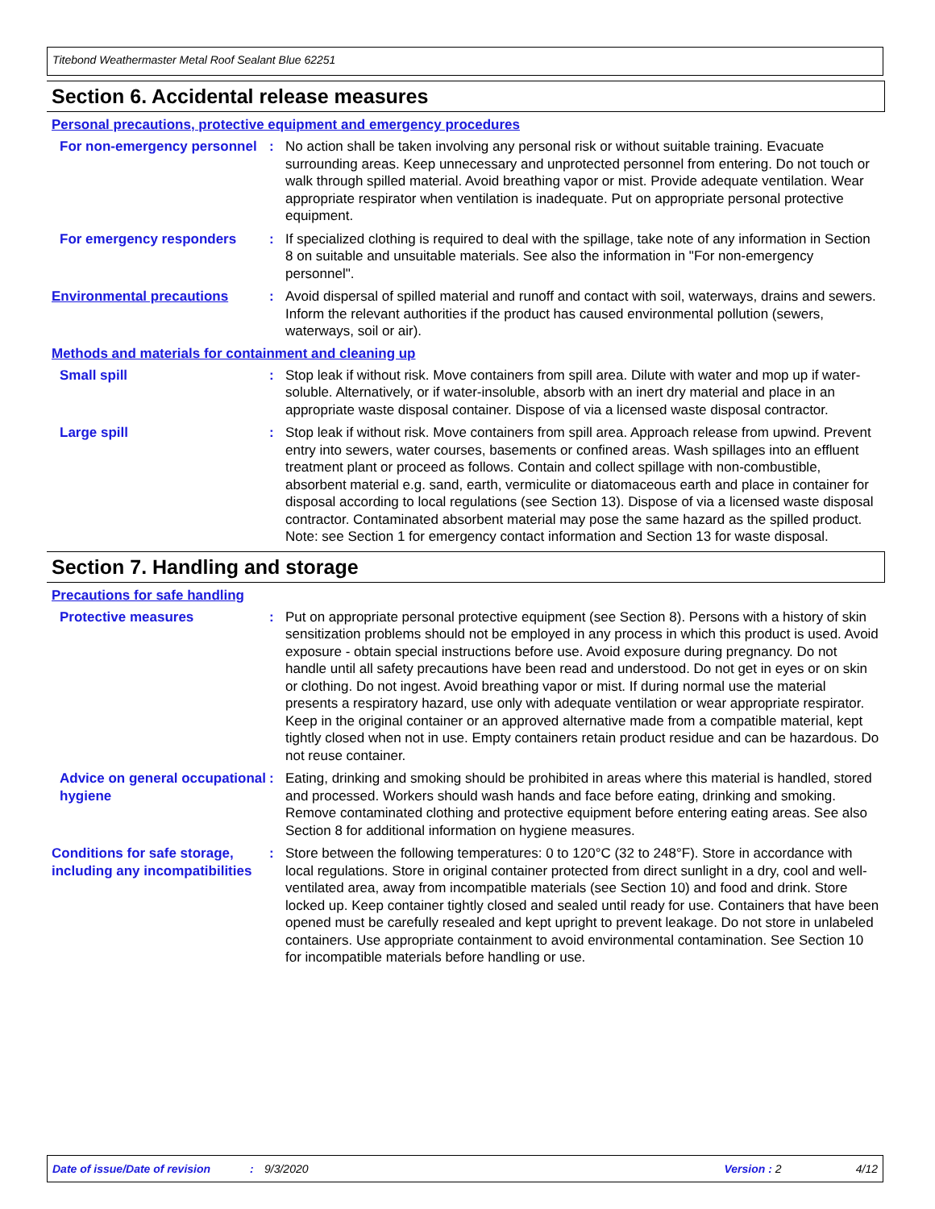Titebond Weathermaster Metal Roof Sealant Blue 62251
Section 6. Accidental release measures
Personal precautions, protective equipment and emergency procedures
For non-emergency personnel
: No action shall be taken involving any personal risk or without suitable training. Evacuate surrounding areas. Keep unnecessary and unprotected personnel from entering. Do not touch or walk through spilled material. Avoid breathing vapor or mist. Provide adequate ventilation. Wear appropriate respirator when ventilation is inadequate. Put on appropriate personal protective equipment.
For emergency responders : If specialized clothing is required to deal with the spillage, take note of any information in Section 8 on suitable and unsuitable materials. See also the information in "For non-emergency personnel".
Environmental precautions : Avoid dispersal of spilled material and runoff and contact with soil, waterways, drains and sewers. Inform the relevant authorities if the product has caused environmental pollution (sewers, waterways, soil or air).
Methods and materials for containment and cleaning up
Small spill : Stop leak if without risk. Move containers from spill area. Dilute with water and mop up if water-soluble. Alternatively, or if water-insoluble, absorb with an inert dry material and place in an appropriate waste disposal container. Dispose of via a licensed waste disposal contractor.
Large spill : Stop leak if without risk. Move containers from spill area. Approach release from upwind. Prevent entry into sewers, water courses, basements or confined areas. Wash spillages into an effluent treatment plant or proceed as follows. Contain and collect spillage with non-combustible, absorbent material e.g. sand, earth, vermiculite or diatomaceous earth and place in container for disposal according to local regulations (see Section 13). Dispose of via a licensed waste disposal contractor. Contaminated absorbent material may pose the same hazard as the spilled product. Note: see Section 1 for emergency contact information and Section 13 for waste disposal.
Section 7. Handling and storage
Precautions for safe handling
Protective measures : Put on appropriate personal protective equipment (see Section 8). Persons with a history of skin sensitization problems should not be employed in any process in which this product is used. Avoid exposure - obtain special instructions before use. Avoid exposure during pregnancy. Do not handle until all safety precautions have been read and understood. Do not get in eyes or on skin or clothing. Do not ingest. Avoid breathing vapor or mist. If during normal use the material presents a respiratory hazard, use only with adequate ventilation or wear appropriate respirator. Keep in the original container or an approved alternative made from a compatible material, kept tightly closed when not in use. Empty containers retain product residue and can be hazardous. Do not reuse container.
Advice on general occupational hygiene
: Eating, drinking and smoking should be prohibited in areas where this material is handled, stored and processed. Workers should wash hands and face before eating, drinking and smoking. Remove contaminated clothing and protective equipment before entering eating areas. See also Section 8 for additional information on hygiene measures.
Conditions for safe storage, including any incompatibilities
: Store between the following temperatures: 0 to 120°C (32 to 248°F). Store in accordance with local regulations. Store in original container protected from direct sunlight in a dry, cool and well-ventilated area, away from incompatible materials (see Section 10) and food and drink. Store locked up. Keep container tightly closed and sealed until ready for use. Containers that have been opened must be carefully resealed and kept upright to prevent leakage. Do not store in unlabeled containers. Use appropriate containment to avoid environmental contamination. See Section 10 for incompatible materials before handling or use.
Date of issue/Date of revision: 9/3/2020 Version : 2 4/12